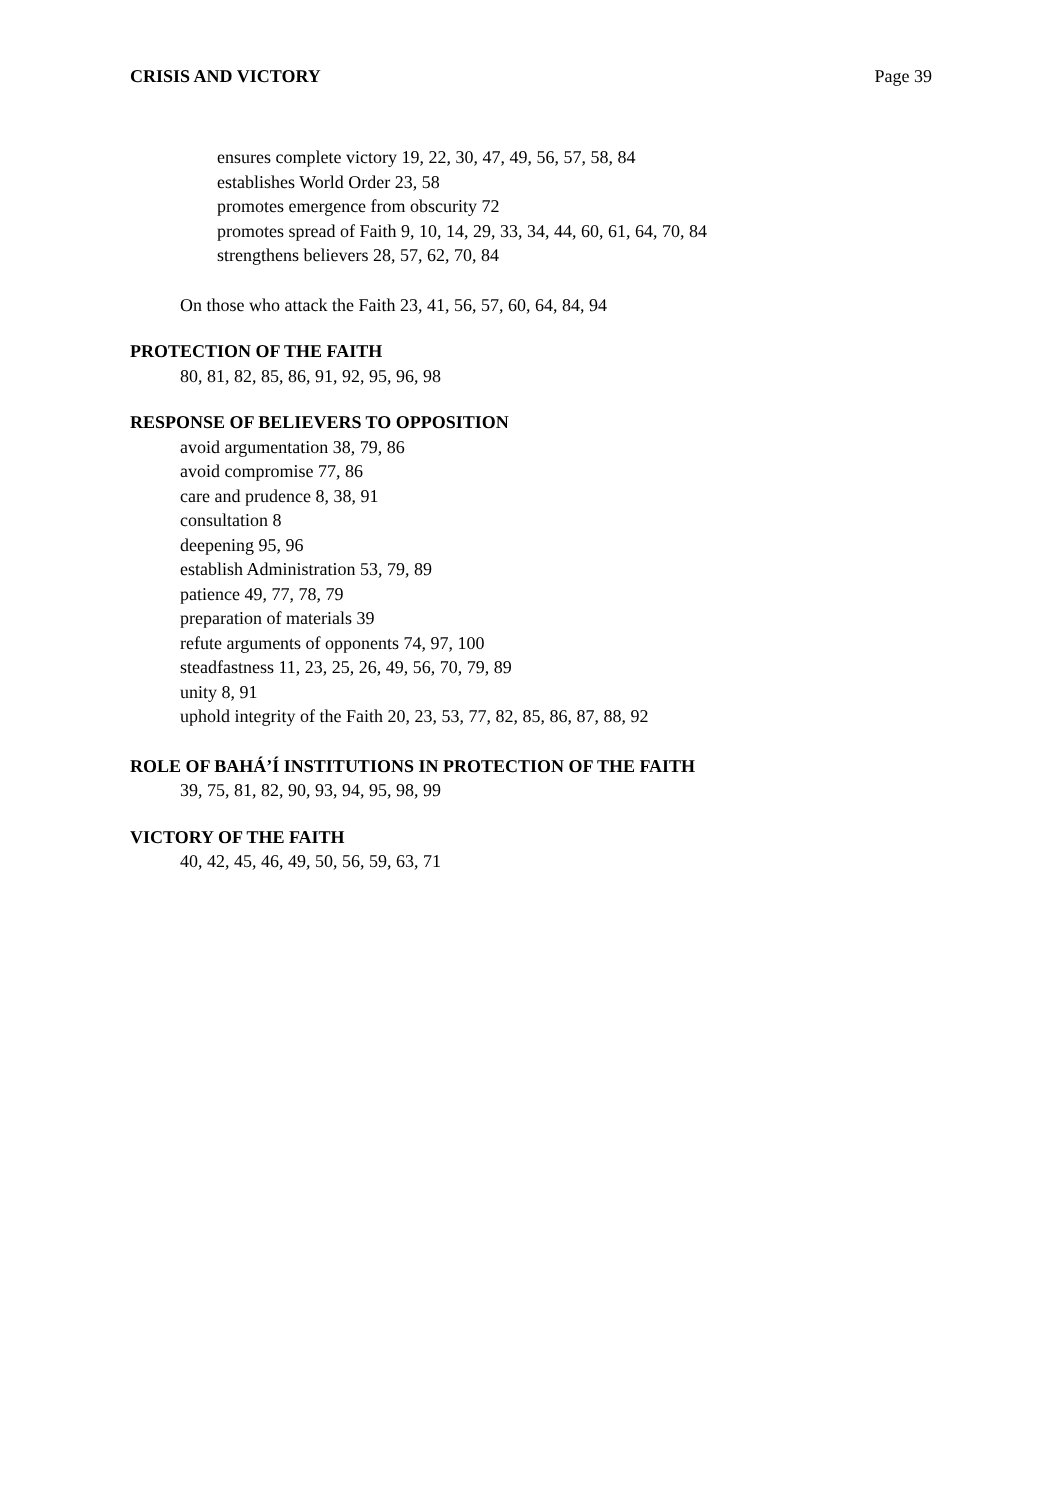CRISIS AND VICTORY Page 39
ensures complete victory 19, 22, 30, 47, 49, 56, 57, 58, 84
establishes World Order 23, 58
promotes emergence from obscurity 72
promotes spread of Faith 9, 10, 14, 29, 33, 34, 44, 60, 61, 64, 70, 84
strengthens believers 28, 57, 62, 70, 84
On those who attack the Faith 23, 41, 56, 57, 60, 64, 84, 94
PROTECTION OF THE FAITH
80, 81, 82, 85, 86, 91, 92, 95, 96, 98
RESPONSE OF BELIEVERS TO OPPOSITION
avoid argumentation 38, 79, 86
avoid compromise 77, 86
care and prudence 8, 38, 91
consultation 8
deepening 95, 96
establish Administration 53, 79, 89
patience 49, 77, 78, 79
preparation of materials 39
refute arguments of opponents 74, 97, 100
steadfastness 11, 23, 25, 26, 49, 56, 70, 79, 89
unity 8, 91
uphold integrity of the Faith 20, 23, 53, 77, 82, 85, 86, 87, 88, 92
ROLE OF BAHÁ’Í INSTITUTIONS IN PROTECTION OF THE FAITH
39, 75, 81, 82, 90, 93, 94, 95, 98, 99
VICTORY OF THE FAITH
40, 42, 45, 46, 49, 50, 56, 59, 63, 71